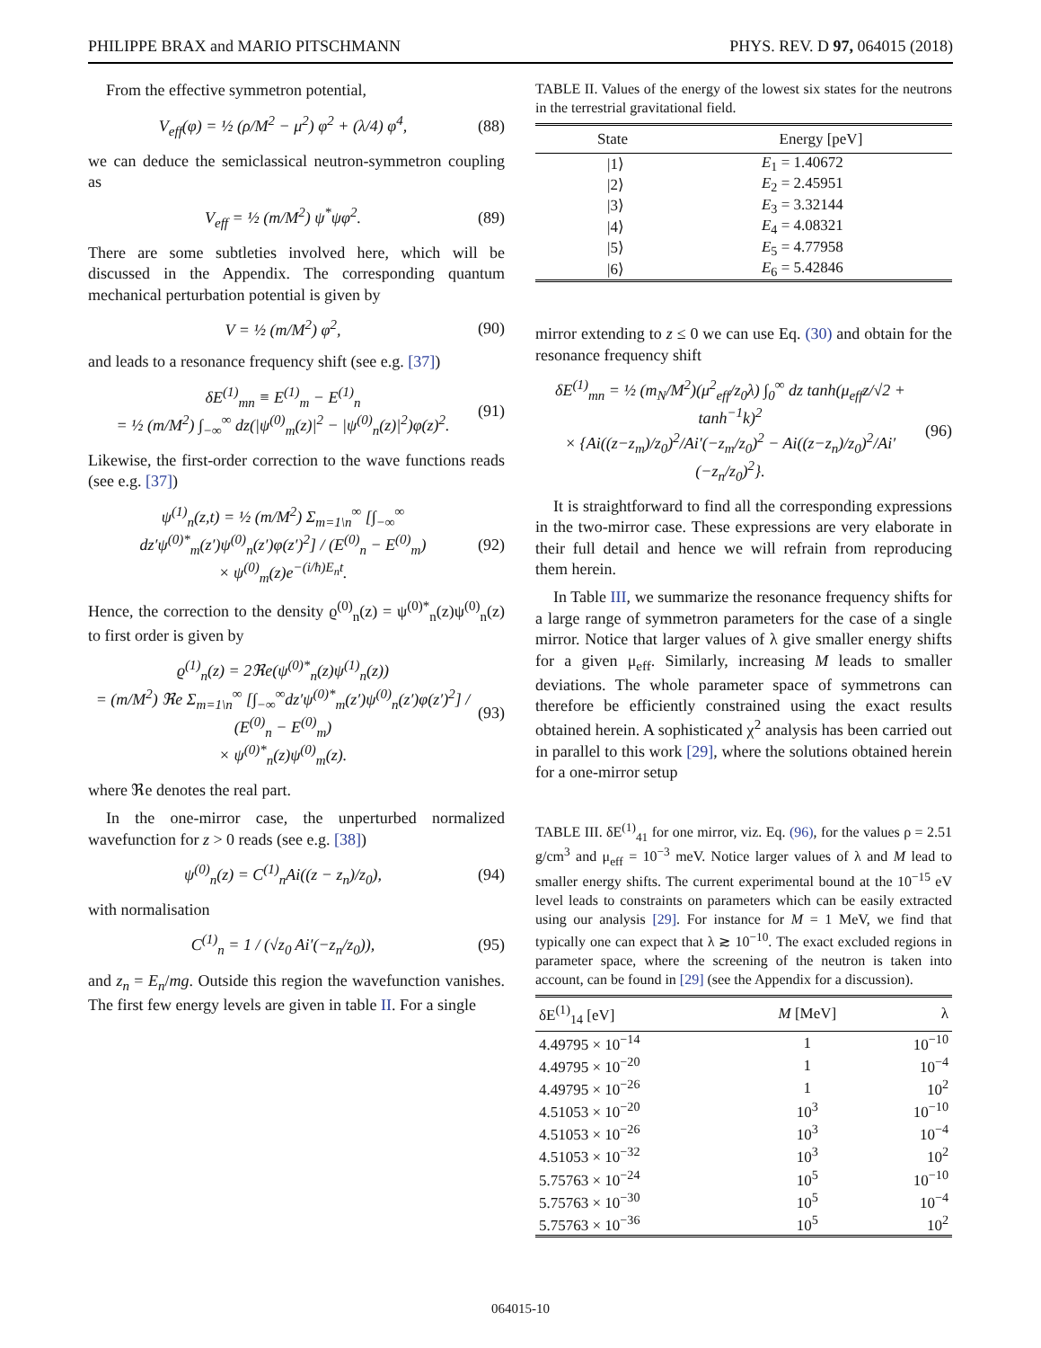PHILIPPE BRAX and MARIO PITSCHMANN PHYS. REV. D 97, 064015 (2018)
From the effective symmetron potential,
V<sub>eff</sub>(φ) = ½ (ρ/M<sup>2</sup> − μ<sup>2</sup>) φ<sup>2</sup> + (λ/4) φ<sup>4</sup>, (88)
we can deduce the semiclassical neutron-symmetron coupling as
V<sub>eff</sub> = ½ (m/M<sup>2</sup>) ψ<sup>*</sup>ψφ<sup>2</sup>. (89)
There are some subtleties involved here, which will be discussed in the Appendix. The corresponding quantum mechanical perturbation potential is given by
V = ½ (m/M<sup>2</sup>) φ<sup>2</sup>, (90)
and leads to a resonance frequency shift (see e.g. [37])
δE<sup>(1)</sup><sub>mn</sub> ≡ E<sup>(1)</sup><sub>m</sub> − E<sup>(1)</sup><sub>n</sub>
= ½ (m/M<sup>2</sup>) ∫<sub>−∞</sub><sup>∞</sup> dz(|ψ<sup>(0)</sup><sub>m</sub>(z)|<sup>2</sup> − |ψ<sup>(0)</sup><sub>n</sub>(z)|<sup>2</sup>)φ(z)<sup>2</sup>. (91)
Likewise, the first-order correction to the wave functions reads (see e.g. [37])
ψ<sup>(1)</sup><sub>n</sub>(z,t) = ½ (m/M<sup>2</sup>) Σ<sub>m=1\n</sub><sup>∞</sup> [∫<sub>−∞</sub><sup>∞</sup> dz′ψ<sup>(0)*</sup><sub>m</sub>(z′)ψ<sup>(0)</sup><sub>n</sub>(z′)φ(z′)<sup>2</sup>] / (E<sup>(0)</sup><sub>n</sub> − E<sup>(0)</sup><sub>m</sub>)
× ψ<sup>(0)</sup><sub>m</sub>(z)e<sup>−(i/ħ)E<sub>n</sub>t</sup>. (92)
Hence, the correction to the density ϱ<sup>(0)</sup><sub>n</sub>(z) = ψ<sup>(0)*</sup><sub>n</sub>(z)ψ<sup>(0)</sup><sub>n</sub>(z) to first order is given by
ϱ<sup>(1)</sup><sub>n</sub>(z) = 2ℜe(ψ<sup>(0)*</sup><sub>n</sub>(z)ψ<sup>(1)</sup><sub>n</sub>(z))
= (m/M<sup>2</sup>) ℜe Σ<sub>m=1\n</sub><sup>∞</sup> [∫<sub>−∞</sub><sup>∞</sup>dz′ψ<sup>(0)*</sup><sub>m</sub>(z′)ψ<sup>(0)</sup><sub>n</sub>(z′)φ(z′)<sup>2</sup>] / (E<sup>(0)</sup><sub>n</sub> − E<sup>(0)</sup><sub>m</sub>)
× ψ<sup>(0)*</sup><sub>n</sub>(z)ψ<sup>(0)</sup><sub>m</sub>(z). (93)
where ℜe denotes the real part.
In the one-mirror case, the unperturbed normalized wavefunction for z > 0 reads (see e.g. [38])
ψ<sup>(0)</sup><sub>n</sub>(z) = C<sup>(1)</sup><sub>n</sub>Ai((z − z<sub>n</sub>)/z<sub>0</sub>), (94)
with normalisation
C<sup>(1)</sup><sub>n</sub> = 1 / (√z<sub>0</sub> Ai′(−z<sub>n</sub>/z<sub>0</sub>)), (95)
and z<sub>n</sub> = E<sub>n</sub>/mg. Outside this region the wavefunction vanishes. The first few energy levels are given in table II. For a single
TABLE II. Values of the energy of the lowest six states for the neutrons in the terrestrial gravitational field.
| State | Energy [peV] |
| --- | --- |
| /1⟩ | E<sub>1</sub> = 1.40672 |
| /2⟩ | E<sub>2</sub> = 2.45951 |
| /3⟩ | E<sub>3</sub> = 3.32144 |
| /4⟩ | E<sub>4</sub> = 4.08321 |
| /5⟩ | E<sub>5</sub> = 4.77958 |
| /6⟩ | E<sub>6</sub> = 5.42846 |
mirror extending to z ≤ 0 we can use Eq. (30) and obtain for the resonance frequency shift
δE<sup>(1)</sup><sub>mn</sub> = ½ (m<sub>N</sub>/M<sup>2</sup>)(μ<sup>2</sup><sub>eff</sub>/z<sub>0</sub>λ) ∫<sub>0</sub><sup>∞</sup> dz tanh(μ<sub>eff</sub>z/√2 + tanh<sup>−1</sup>k)<sup>2</sup>
× {Ai((z−z<sub>m</sub>)/z<sub>0</sub>)<sup>2</sup>/Ai′(−z<sub>m</sub>/z<sub>0</sub>)<sup>2</sup> − Ai((z−z<sub>n</sub>)/z<sub>0</sub>)<sup>2</sup>/Ai′(−z<sub>n</sub>/z<sub>0</sub>)<sup>2</sup>}. (96)
It is straightforward to find all the corresponding expressions in the two-mirror case. These expressions are very elaborate in their full detail and hence we will refrain from reproducing them herein.
In Table III, we summarize the resonance frequency shifts for a large range of symmetron parameters for the case of a single mirror. Notice that larger values of λ give smaller energy shifts for a given μ<sub>eff</sub>. Similarly, increasing M leads to smaller deviations. The whole parameter space of symmetrons can therefore be efficiently constrained using the exact results obtained herein. A sophisticated χ<sup>2</sup> analysis has been carried out in parallel to this work [29], where the solutions obtained herein for a one-mirror setup
TABLE III. δE<sup>(1)</sup><sub>41</sub> for one mirror, viz. Eq. (96), for the values ρ = 2.51 g/cm<sup>3</sup> and μ<sub>eff</sub> = 10<sup>−3</sup> meV. Notice larger values of λ and M lead to smaller energy shifts. The current experimental bound at the 10<sup>−15</sup> eV level leads to constraints on parameters which can be easily extracted using our analysis [29]. For instance for M = 1 MeV, we find that typically one can expect that λ ≳ 10<sup>−10</sup>. The exact excluded regions in parameter space, where the screening of the neutron is taken into account, can be found in [29] (see the Appendix for a discussion).
| δE<sup>(1)</sup><sub>14</sub> [eV] | M [MeV] | λ |
| --- | --- | --- |
| 4.49795 × 10<sup>−14</sup> | 1 | 10<sup>−10</sup> |
| 4.49795 × 10<sup>−20</sup> | 1 | 10<sup>−4</sup> |
| 4.49795 × 10<sup>−26</sup> | 1 | 10<sup>2</sup> |
| 4.51053 × 10<sup>−20</sup> | 10<sup>3</sup> | 10<sup>−10</sup> |
| 4.51053 × 10<sup>−26</sup> | 10<sup>3</sup> | 10<sup>−4</sup> |
| 4.51053 × 10<sup>−32</sup> | 10<sup>3</sup> | 10<sup>2</sup> |
| 5.75763 × 10<sup>−24</sup> | 10<sup>5</sup> | 10<sup>−10</sup> |
| 5.75763 × 10<sup>−30</sup> | 10<sup>5</sup> | 10<sup>−4</sup> |
| 5.75763 × 10<sup>−36</sup> | 10<sup>5</sup> | 10<sup>2</sup> |
064015-10